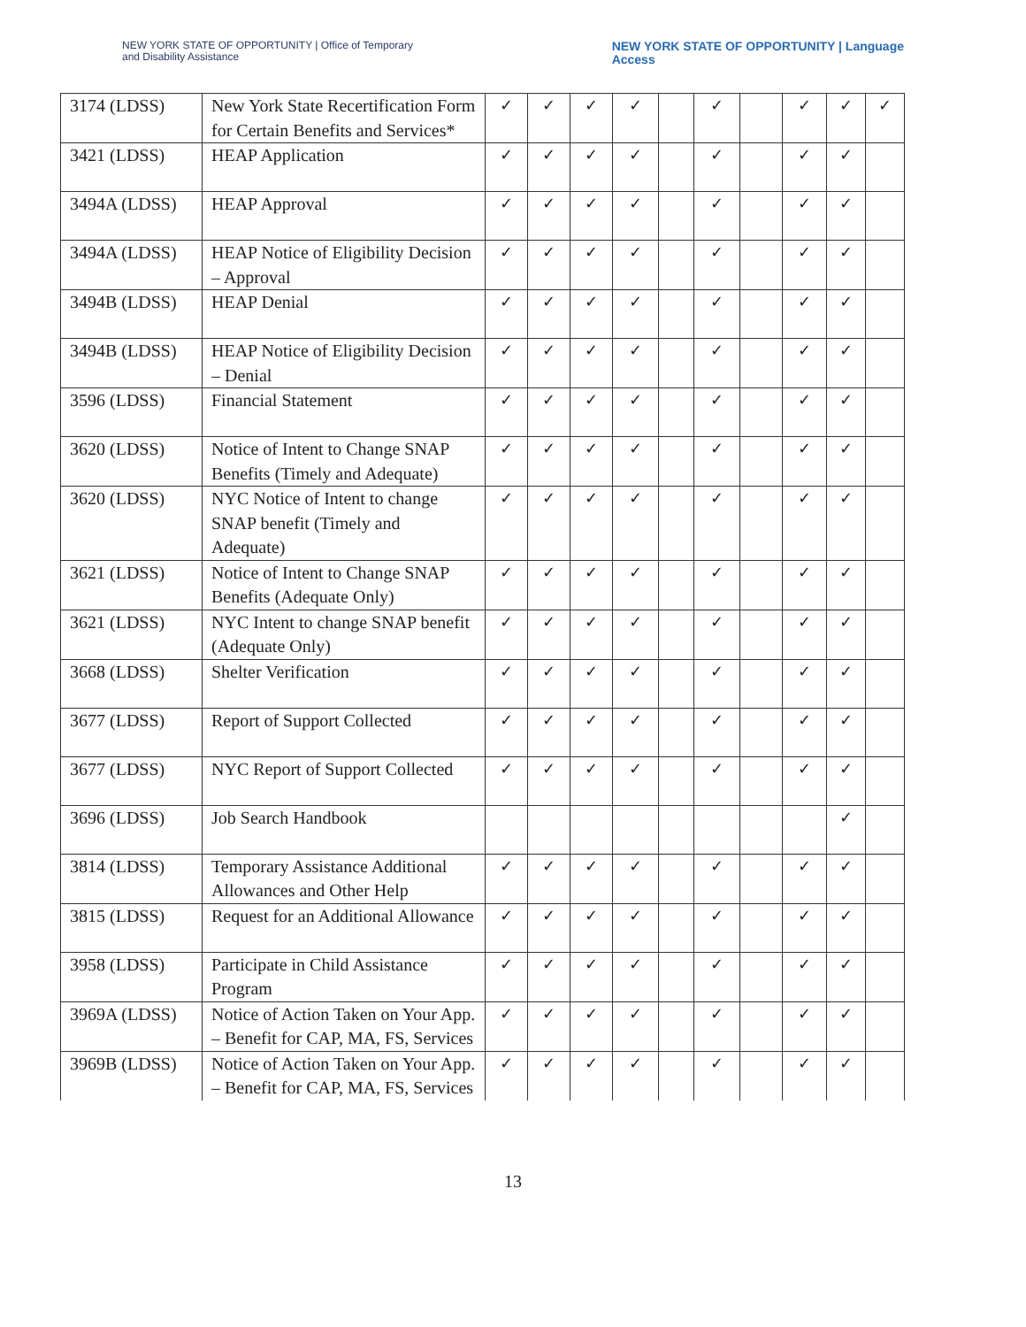NEW YORK STATE OF OPPORTUNITY | Office of Temporary
and Disability Assistance
NEW YORK STATE OF OPPORTUNITY | Language
Access
| 3174 (LDSS) | New York State Recertification Form for Certain Benefits and Services* | ✓ | ✓ | ✓ | ✓ | | ✓ | | ✓ | ✓ | ✓ |
| 3421 (LDSS) | HEAP Application | ✓ | ✓ | ✓ | ✓ | | ✓ | | ✓ | ✓ | |
| 3494A (LDSS) | HEAP Approval | ✓ | ✓ | ✓ | ✓ | | ✓ | | ✓ | ✓ | |
| 3494A (LDSS) | HEAP Notice of Eligibility Decision – Approval | ✓ | ✓ | ✓ | ✓ | | ✓ | | ✓ | ✓ | |
| 3494B (LDSS) | HEAP Denial | ✓ | ✓ | ✓ | ✓ | | ✓ | | ✓ | ✓ | |
| 3494B (LDSS) | HEAP Notice of Eligibility Decision – Denial | ✓ | ✓ | ✓ | ✓ | | ✓ | | ✓ | ✓ | |
| 3596 (LDSS) | Financial Statement | ✓ | ✓ | ✓ | ✓ | | ✓ | | ✓ | ✓ | |
| 3620 (LDSS) | Notice of Intent to Change SNAP Benefits (Timely and Adequate) | ✓ | ✓ | ✓ | ✓ | | ✓ | | ✓ | ✓ | |
| 3620 (LDSS) | NYC Notice of Intent to change SNAP benefit (Timely and Adequate) | ✓ | ✓ | ✓ | ✓ | | ✓ | | ✓ | ✓ | |
| 3621 (LDSS) | Notice of Intent to Change SNAP Benefits (Adequate Only) | ✓ | ✓ | ✓ | ✓ | | ✓ | | ✓ | ✓ | |
| 3621 (LDSS) | NYC Intent to change SNAP benefit (Adequate Only) | ✓ | ✓ | ✓ | ✓ | | ✓ | | ✓ | ✓ | |
| 3668 (LDSS) | Shelter Verification | ✓ | ✓ | ✓ | ✓ | | ✓ | | ✓ | ✓ | |
| 3677 (LDSS) | Report of Support Collected | ✓ | ✓ | ✓ | ✓ | | ✓ | | ✓ | ✓ | |
| 3677 (LDSS) | NYC Report of Support Collected | ✓ | ✓ | ✓ | ✓ | | ✓ | | ✓ | ✓ | |
| 3696 (LDSS) | Job Search Handbook | | | | | | | | | ✓ | |
| 3814 (LDSS) | Temporary Assistance Additional Allowances and Other Help | ✓ | ✓ | ✓ | ✓ | | ✓ | | ✓ | ✓ | |
| 3815 (LDSS) | Request for an Additional Allowance | ✓ | ✓ | ✓ | ✓ | | ✓ | | ✓ | ✓ | |
| 3958 (LDSS) | Participate in Child Assistance Program | ✓ | ✓ | ✓ | ✓ | | ✓ | | ✓ | ✓ | |
| 3969A (LDSS) | Notice of Action Taken on Your App. – Benefit for CAP, MA, FS, Services | ✓ | ✓ | ✓ | ✓ | | ✓ | | ✓ | ✓ | |
| 3969B (LDSS) | Notice of Action Taken on Your App. – Benefit for CAP, MA, FS, Services | ✓ | ✓ | ✓ | ✓ | | ✓ | | ✓ | ✓ | |
13